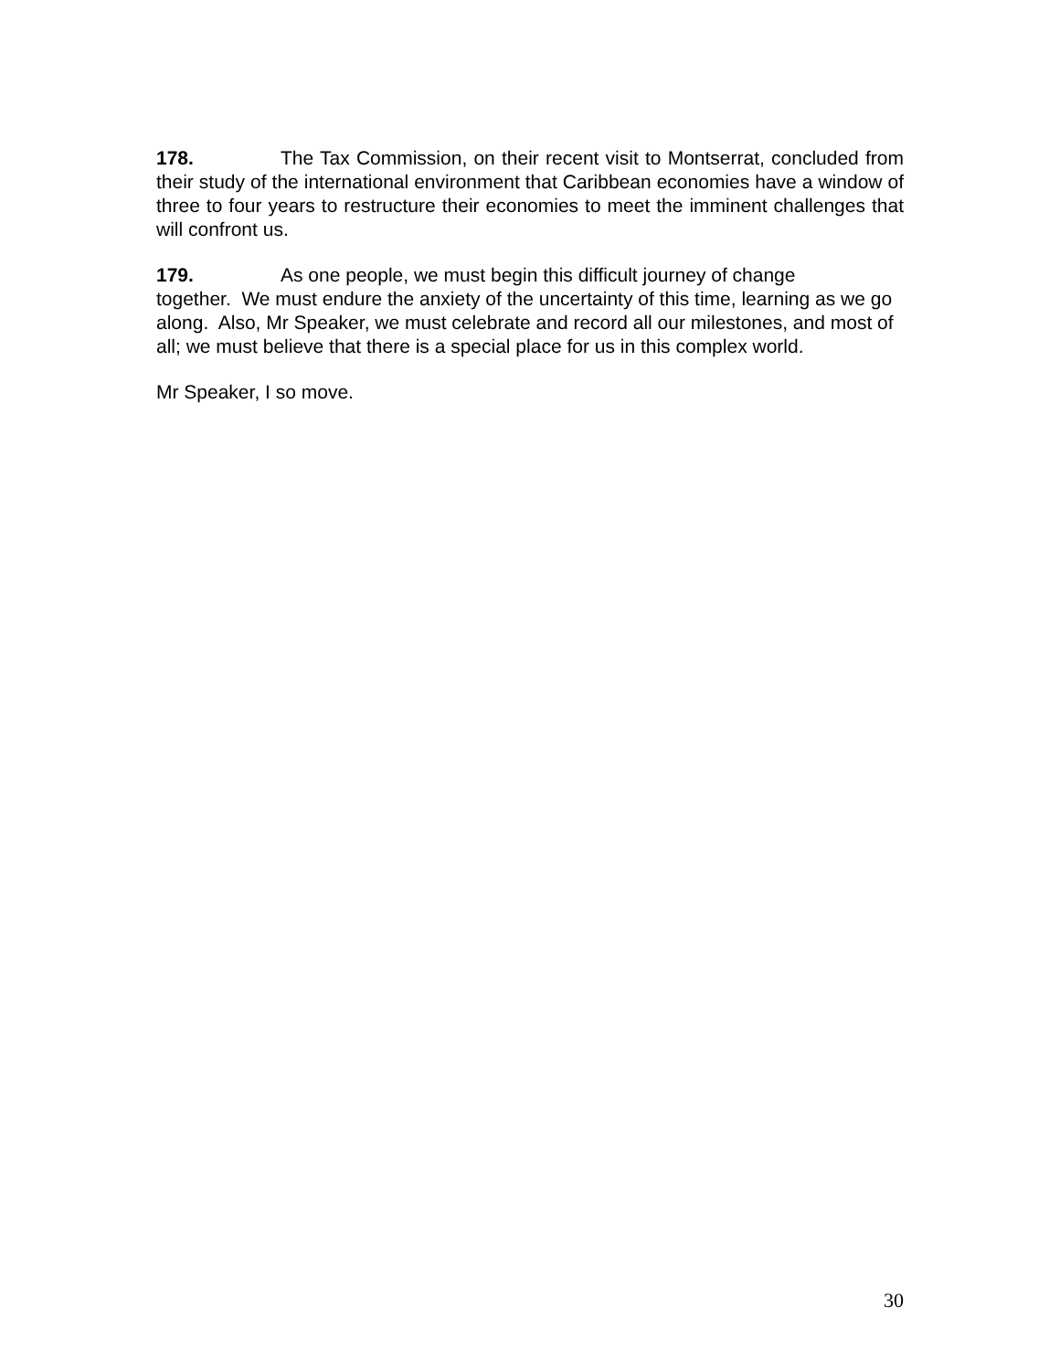178. The Tax Commission, on their recent visit to Montserrat, concluded from their study of the international environment that Caribbean economies have a window of three to four years to restructure their economies to meet the imminent challenges that will confront us.
179. As one people, we must begin this difficult journey of change
together. We must endure the anxiety of the uncertainty of this time, learning as we go along. Also, Mr Speaker, we must celebrate and record all our milestones, and most of all; we must believe that there is a special place for us in this complex world.
Mr Speaker, I so move.
30